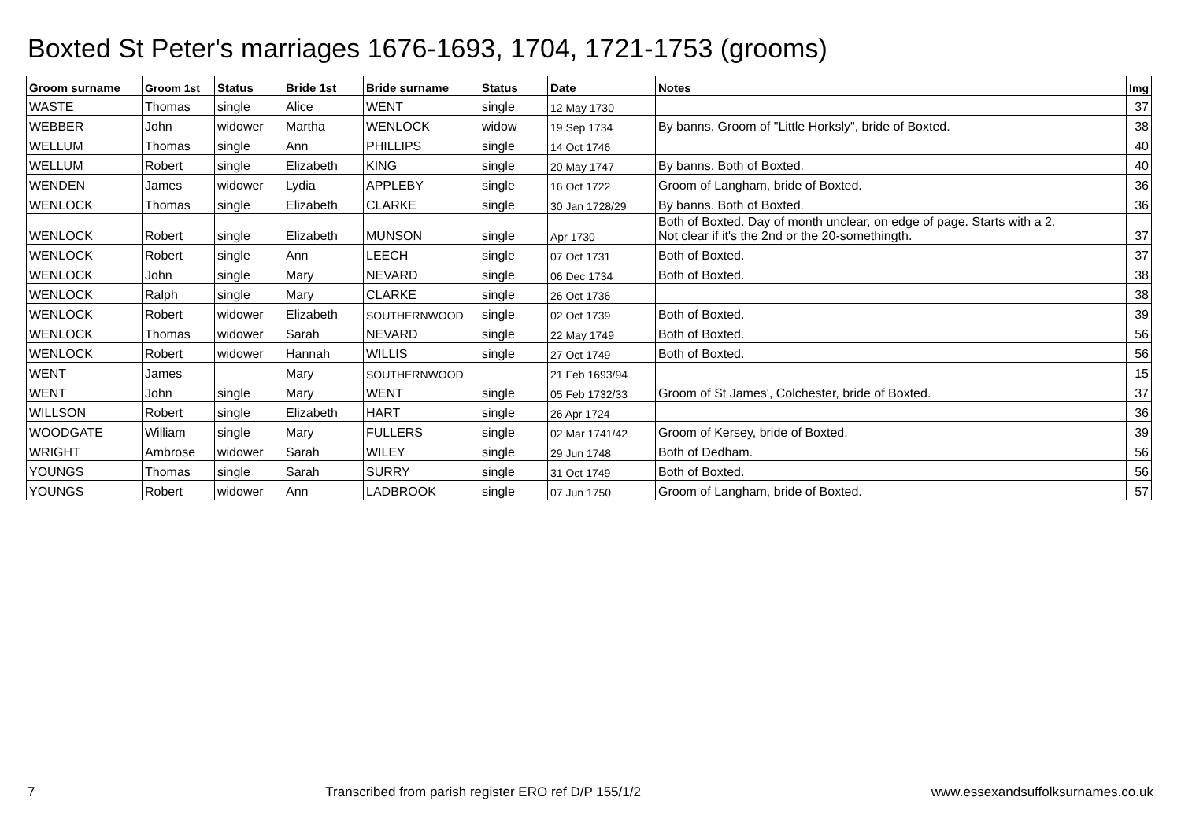Boxted St Peter's marriages 1676-1693, 1704, 1721-1753 (grooms)
| Groom surname | Groom 1st | Status | Bride 1st | Bride surname | Status | Date | Notes | Img |
| --- | --- | --- | --- | --- | --- | --- | --- | --- |
| WASTE | Thomas | single | Alice | WENT | single | 12 May 1730 | | 37 |
| WEBBER | John | widower | Martha | WENLOCK | widow | 19 Sep 1734 | By banns. Groom of "Little Horksly", bride of Boxted. | 38 |
| WELLUM | Thomas | single | Ann | PHILLIPS | single | 14 Oct 1746 | | 40 |
| WELLUM | Robert | single | Elizabeth | KING | single | 20 May 1747 | By banns. Both of Boxted. | 40 |
| WENDEN | James | widower | Lydia | APPLEBY | single | 16 Oct 1722 | Groom of Langham, bride of Boxted. | 36 |
| WENLOCK | Thomas | single | Elizabeth | CLARKE | single | 30 Jan 1728/29 | By banns. Both of Boxted. | 36 |
| WENLOCK | Robert | single | Elizabeth | MUNSON | single | Apr 1730 | Both of Boxted. Day of month unclear, on edge of page. Starts with a 2. Not clear if it's the 2nd or the 20-somethingth. | 37 |
| WENLOCK | Robert | single | Ann | LEECH | single | 07 Oct 1731 | Both of Boxted. | 37 |
| WENLOCK | John | single | Mary | NEVARD | single | 06 Dec 1734 | Both of Boxted. | 38 |
| WENLOCK | Ralph | single | Mary | CLARKE | single | 26 Oct 1736 | | 38 |
| WENLOCK | Robert | widower | Elizabeth | SOUTHERNWOOD | single | 02 Oct 1739 | Both of Boxted. | 39 |
| WENLOCK | Thomas | widower | Sarah | NEVARD | single | 22 May 1749 | Both of Boxted. | 56 |
| WENLOCK | Robert | widower | Hannah | WILLIS | single | 27 Oct 1749 | Both of Boxted. | 56 |
| WENT | James | | Mary | SOUTHERNWOOD | | 21 Feb 1693/94 | | 15 |
| WENT | John | single | Mary | WENT | single | 05 Feb 1732/33 | Groom of St James', Colchester, bride of Boxted. | 37 |
| WILLSON | Robert | single | Elizabeth | HART | single | 26 Apr 1724 | | 36 |
| WOODGATE | William | single | Mary | FULLERS | single | 02 Mar 1741/42 | Groom of Kersey, bride of Boxted. | 39 |
| WRIGHT | Ambrose | widower | Sarah | WILEY | single | 29 Jun 1748 | Both of Dedham. | 56 |
| YOUNGS | Thomas | single | Sarah | SURRY | single | 31 Oct 1749 | Both of Boxted. | 56 |
| YOUNGS | Robert | widower | Ann | LADBROOK | single | 07 Jun 1750 | Groom of Langham, bride of Boxted. | 57 |
7 Transcribed from parish register ERO ref D/P 155/1/2 www.essexandsuffolksurnames.co.uk